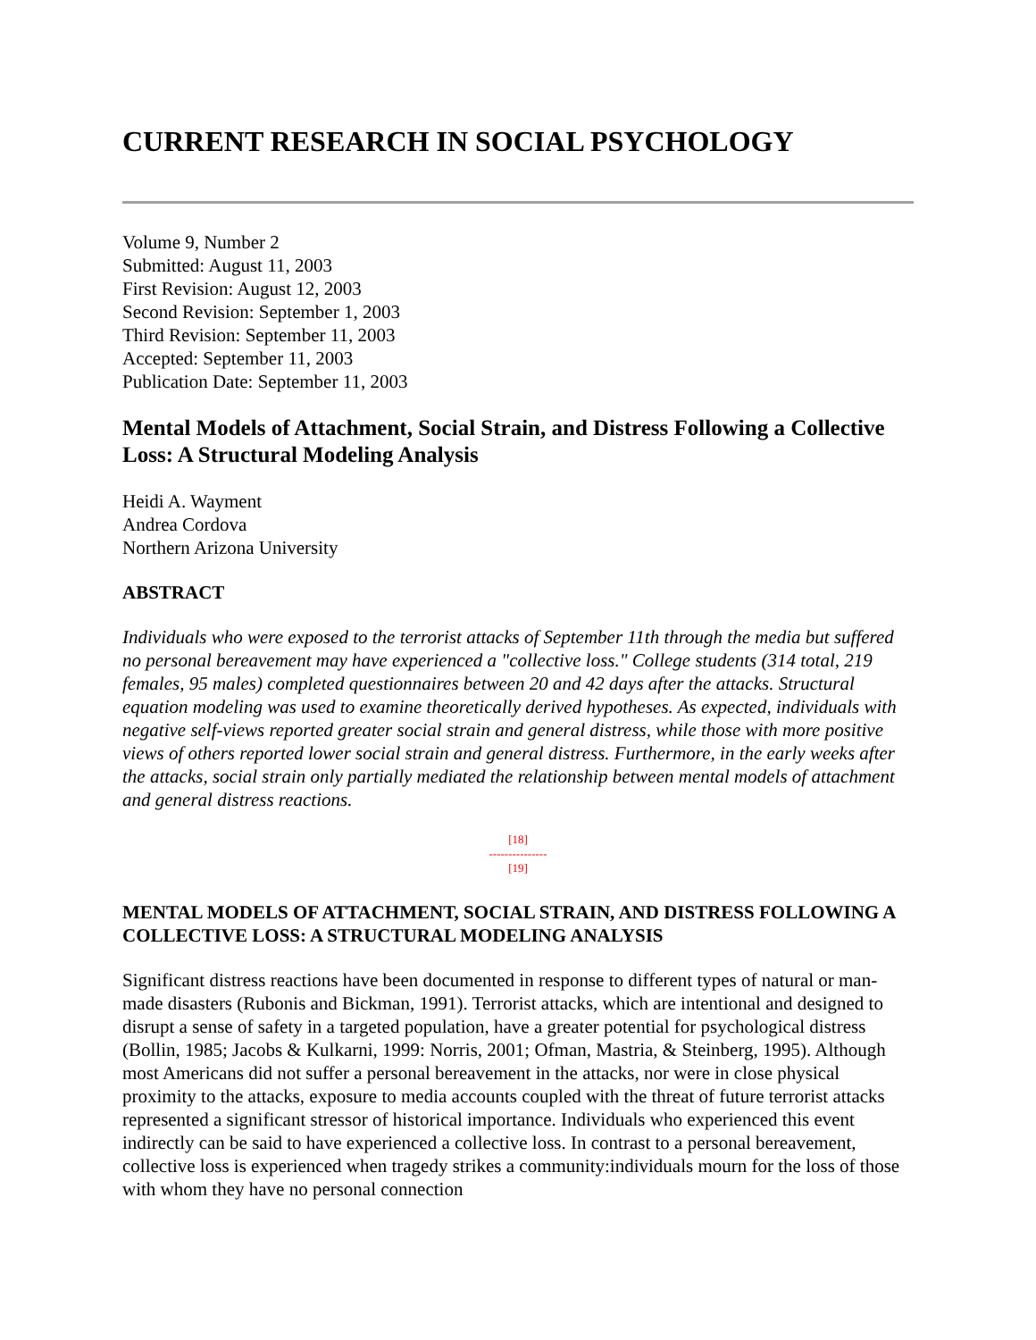CURRENT RESEARCH IN SOCIAL PSYCHOLOGY
Volume 9, Number 2
Submitted: August 11, 2003
First Revision: August 12, 2003
Second Revision: September 1, 2003
Third Revision: September 11, 2003
Accepted: September 11, 2003
Publication Date: September 11, 2003
Mental Models of Attachment, Social Strain, and Distress Following a Collective Loss: A Structural Modeling Analysis
Heidi A. Wayment
Andrea Cordova
Northern Arizona University
ABSTRACT
Individuals who were exposed to the terrorist attacks of September 11th through the media but suffered no personal bereavement may have experienced a "collective loss." College students (314 total, 219 females, 95 males) completed questionnaires between 20 and 42 days after the attacks. Structural equation modeling was used to examine theoretically derived hypotheses. As expected, individuals with negative self-views reported greater social strain and general distress, while those with more positive views of others reported lower social strain and general distress. Furthermore, in the early weeks after the attacks, social strain only partially mediated the relationship between mental models of attachment and general distress reactions.
[18]
---------------
[19]
MENTAL MODELS OF ATTACHMENT, SOCIAL STRAIN, AND DISTRESS FOLLOWING A COLLECTIVE LOSS: A STRUCTURAL MODELING ANALYSIS
Significant distress reactions have been documented in response to different types of natural or man-made disasters (Rubonis and Bickman, 1991). Terrorist attacks, which are intentional and designed to disrupt a sense of safety in a targeted population, have a greater potential for psychological distress (Bollin, 1985; Jacobs & Kulkarni, 1999: Norris, 2001; Ofman, Mastria, & Steinberg, 1995). Although most Americans did not suffer a personal bereavement in the attacks, nor were in close physical proximity to the attacks, exposure to media accounts coupled with the threat of future terrorist attacks represented a significant stressor of historical importance. Individuals who experienced this event indirectly can be said to have experienced a collective loss. In contrast to a personal bereavement, collective loss is experienced when tragedy strikes a community:individuals mourn for the loss of those with whom they have no personal connection